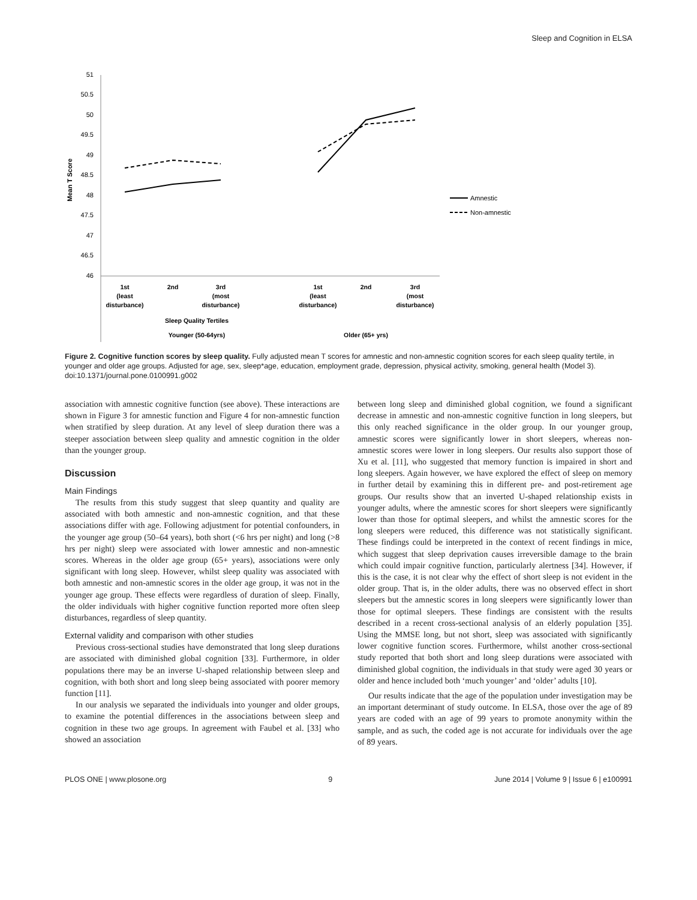Sleep and Cognition in ELSA
51
50.5
50
49.5
49
48.5
48
47.5
47
46.5
46
Mean T Score
1st
(least
disturbance)
2nd
3rd
(most
disturbance)
1st
(least
disturbance)
2nd
3rd
(most
disturbance)
Sleep Quality Tertiles
Younger (50-64yrs)
Older (65+ yrs)
Amnestic
Non-amnestic
Figure 2. Cognitive function scores by sleep quality. Fully adjusted mean T scores for amnestic and non-amnestic cognition scores for each sleep quality tertile, in younger and older age groups. Adjusted for age, sex, sleep*age, education, employment grade, depression, physical activity, smoking, general health (Model 3).
doi:10.1371/journal.pone.0100991.g002
association with amnestic cognitive function (see above). These interactions are shown in Figure 3 for amnestic function and Figure 4 for non-amnestic function when stratified by sleep duration. At any level of sleep duration there was a steeper association between sleep quality and amnestic cognition in the older than the younger group.
Discussion
Main Findings
The results from this study suggest that sleep quantity and quality are associated with both amnestic and non-amnestic cognition, and that these associations differ with age. Following adjustment for potential confounders, in the younger age group (50–64 years), both short (<6 hrs per night) and long (>8 hrs per night) sleep were associated with lower amnestic and non-amnestic scores. Whereas in the older age group (65+ years), associations were only significant with long sleep. However, whilst sleep quality was associated with both amnestic and non-amnestic scores in the older age group, it was not in the younger age group. These effects were regardless of duration of sleep. Finally, the older individuals with higher cognitive function reported more often sleep disturbances, regardless of sleep quantity.
External validity and comparison with other studies
Previous cross-sectional studies have demonstrated that long sleep durations are associated with diminished global cognition [33]. Furthermore, in older populations there may be an inverse U-shaped relationship between sleep and cognition, with both short and long sleep being associated with poorer memory function [11].
In our analysis we separated the individuals into younger and older groups, to examine the potential differences in the associations between sleep and cognition in these two age groups. In agreement with Faubel et al. [33] who showed an association
between long sleep and diminished global cognition, we found a significant decrease in amnestic and non-amnestic cognitive function in long sleepers, but this only reached significance in the older group. In our younger group, amnestic scores were significantly lower in short sleepers, whereas non-amnestic scores were lower in long sleepers. Our results also support those of Xu et al. [11], who suggested that memory function is impaired in short and long sleepers. Again however, we have explored the effect of sleep on memory in further detail by examining this in different pre- and post-retirement age groups. Our results show that an inverted U-shaped relationship exists in younger adults, where the amnestic scores for short sleepers were significantly lower than those for optimal sleepers, and whilst the amnestic scores for the long sleepers were reduced, this difference was not statistically significant. These findings could be interpreted in the context of recent findings in mice, which suggest that sleep deprivation causes irreversible damage to the brain which could impair cognitive function, particularly alertness [34]. However, if this is the case, it is not clear why the effect of short sleep is not evident in the older group. That is, in the older adults, there was no observed effect in short sleepers but the amnestic scores in long sleepers were significantly lower than those for optimal sleepers. These findings are consistent with the results described in a recent cross-sectional analysis of an elderly population [35]. Using the MMSE long, but not short, sleep was associated with significantly lower cognitive function scores. Furthermore, whilst another cross-sectional study reported that both short and long sleep durations were associated with diminished global cognition, the individuals in that study were aged 30 years or older and hence included both ‘much younger’ and ‘older’ adults [10].
Our results indicate that the age of the population under investigation may be an important determinant of study outcome. In ELSA, those over the age of 89 years are coded with an age of 99 years to promote anonymity within the sample, and as such, the coded age is not accurate for individuals over the age of 89 years.
PLOS ONE | www.plosone.org 9 June 2014 | Volume 9 | Issue 6 | e100991